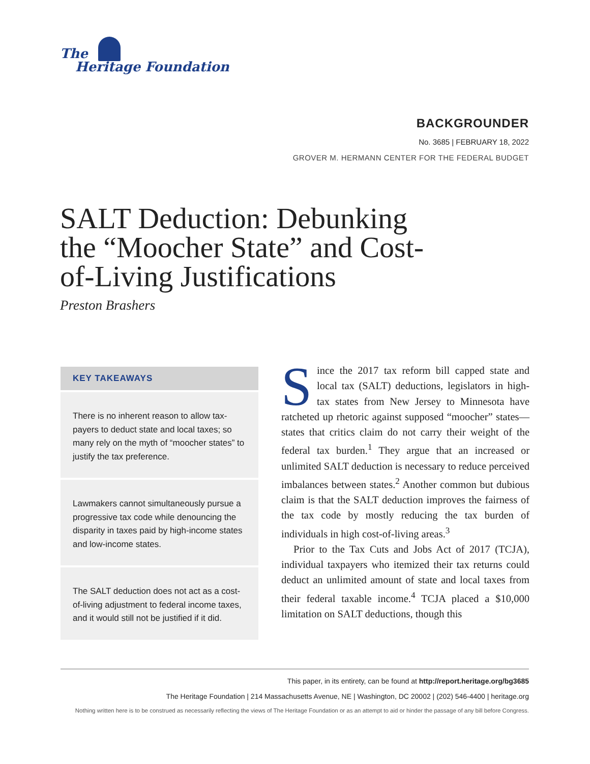The
Heritage Foundation
BACKGROUNDER
No. 3685 | FEBRUARY 18, 2022
GROVER M. HERMANN CENTER FOR THE FEDERAL BUDGET
SALT Deduction: Debunking the “Moocher State” and Cost-of-Living Justifications
Preston Brashers
KEY TAKEAWAYS
There is no inherent reason to allow tax­payers to deduct state and local taxes; so many rely on the myth of “moocher states” to justify the tax preference.
Lawmakers cannot simultaneously pursue a progressive tax code while denouncing the disparity in taxes paid by high-income states and low-income states.
The SALT deduction does not act as a cost-of-living adjustment to federal income taxes, and it would still not be justified if it did.
Since the 2017 tax reform bill capped state and local tax (SALT) deductions, legislators in high-tax states from New Jersey to Minnesota have ratcheted up rhetoric against supposed “moocher” states—states that critics claim do not carry their weight of the federal tax burden.<sup>1</sup> They argue that an increased or unlimited SALT deduction is neces­sary to reduce perceived imbalances between states.<sup>2</sup> Another common but dubious claim is that the SALT deduction improves the fairness of the tax code by mostly reducing the tax burden of individuals in high cost-of-living areas.<sup>3</sup>
Prior to the Tax Cuts and Jobs Act of 2017 (TCJA), individual taxpayers who itemized their tax returns could deduct an unlimited amount of state and local taxes from their federal taxable income.<sup>4</sup> TCJA placed a $10,000 limitation on SALT deductions, though this
This paper, in its entirety, can be found at http://report.heritage.org/bg3685
The Heritage Foundation | 214 Massachusetts Avenue, NE | Washington, DC 20002 | (202) 546-4400 | heritage.org
Nothing written here is to be construed as necessarily reflecting the views of The Heritage Foundation or as an attempt to aid or hinder the passage of any bill before Congress.